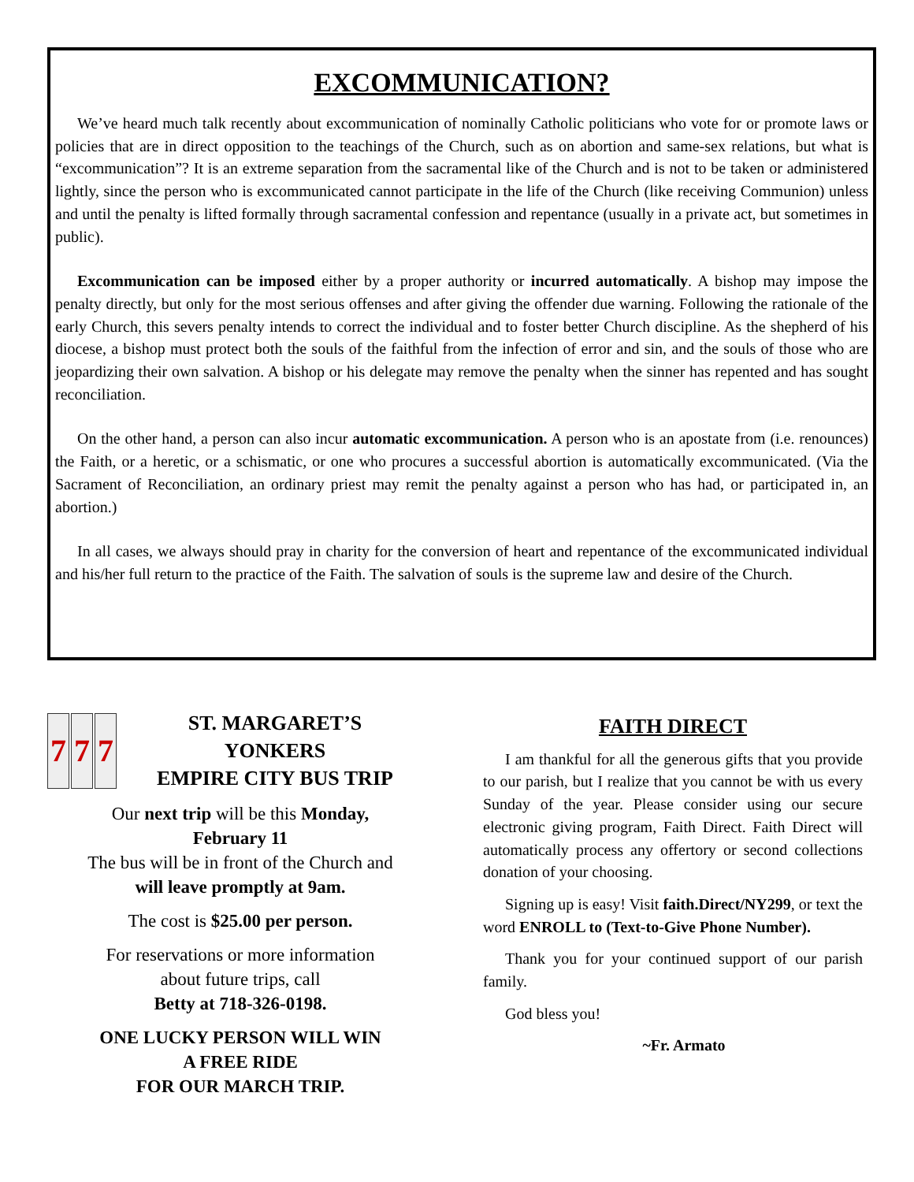EXCOMMUNICATION?
We’ve heard much talk recently about excommunication of nominally Catholic politicians who vote for or promote laws or policies that are in direct opposition to the teachings of the Church, such as on abortion and same-sex relations, but what is “excommunication”? It is an extreme separation from the sacramental like of the Church and is not to be taken or administered lightly, since the person who is excommunicated cannot participate in the life of the Church (like receiving Communion) unless and until the penalty is lifted formally through sacramental confession and repentance (usually in a private act, but sometimes in public).
Excommunication can be imposed either by a proper authority or incurred automatically. A bishop may impose the penalty directly, but only for the most serious offenses and after giving the offender due warning. Following the rationale of the early Church, this severs penalty intends to correct the individual and to foster better Church discipline. As the shepherd of his diocese, a bishop must protect both the souls of the faithful from the infection of error and sin, and the souls of those who are jeopardizing their own salvation. A bishop or his delegate may remove the penalty when the sinner has repented and has sought reconciliation.
On the other hand, a person can also incur automatic excommunication. A person who is an apostate from (i.e. renounces) the Faith, or a heretic, or a schismatic, or one who procures a successful abortion is automatically excommunicated. (Via the Sacrament of Reconciliation, an ordinary priest may remit the penalty against a person who has had, or participated in, an abortion.)
In all cases, we always should pray in charity for the conversion of heart and repentance of the excommunicated individual and his/her full return to the practice of the Faith. The salvation of souls is the supreme law and desire of the Church.
7 7 7
ST. MARGARET’S
YONKERS
EMPIRE CITY BUS TRIP
Our next trip will be this Monday,
February 11
The bus will be in front of the Church and
will leave promptly at 9am.
The cost is $25.00 per person.
For reservations or more information
about future trips, call
Betty at 718-326-0198.
ONE LUCKY PERSON WILL WIN
A FREE RIDE
FOR OUR MARCH TRIP.
FAITH DIRECT
I am thankful for all the generous gifts that you provide to our parish, but I realize that you cannot be with us every Sunday of the year. Please consider using our secure electronic giving program, Faith Direct. Faith Direct will automatically process any offertory or second collections donation of your choosing.
Signing up is easy! Visit faith.Direct/NY299, or text the word ENROLL to (Text-to-Give Phone Number).
Thank you for your continued support of our parish family.
God bless you!
~Fr. Armato